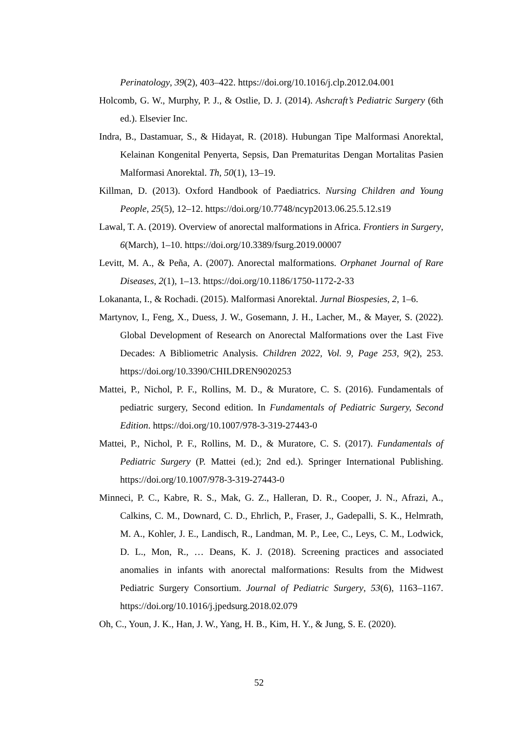Perinatology, 39(2), 403–422. https://doi.org/10.1016/j.clp.2012.04.001
Holcomb, G. W., Murphy, P. J., & Ostlie, D. J. (2014). Ashcraft’s Pediatric Surgery (6th ed.). Elsevier Inc.
Indra, B., Dastamuar, S., & Hidayat, R. (2018). Hubungan Tipe Malformasi Anorektal, Kelainan Kongenital Penyerta, Sepsis, Dan Prematuritas Dengan Mortalitas Pasien Malformasi Anorektal. Th, 50(1), 13–19.
Killman, D. (2013). Oxford Handbook of Paediatrics. Nursing Children and Young People, 25(5), 12–12. https://doi.org/10.7748/ncyp2013.06.25.5.12.s19
Lawal, T. A. (2019). Overview of anorectal malformations in Africa. Frontiers in Surgery, 6(March), 1–10. https://doi.org/10.3389/fsurg.2019.00007
Levitt, M. A., & Peña, A. (2007). Anorectal malformations. Orphanet Journal of Rare Diseases, 2(1), 1–13. https://doi.org/10.1186/1750-1172-2-33
Lokananta, I., & Rochadi. (2015). Malformasi Anorektal. Jurnal Biospesies, 2, 1–6.
Martynov, I., Feng, X., Duess, J. W., Gosemann, J. H., Lacher, M., & Mayer, S. (2022). Global Development of Research on Anorectal Malformations over the Last Five Decades: A Bibliometric Analysis. Children 2022, Vol. 9, Page 253, 9(2), 253. https://doi.org/10.3390/CHILDREN9020253
Mattei, P., Nichol, P. F., Rollins, M. D., & Muratore, C. S. (2016). Fundamentals of pediatric surgery, Second edition. In Fundamentals of Pediatric Surgery, Second Edition. https://doi.org/10.1007/978-3-319-27443-0
Mattei, P., Nichol, P. F., Rollins, M. D., & Muratore, C. S. (2017). Fundamentals of Pediatric Surgery (P. Mattei (ed.); 2nd ed.). Springer International Publishing. https://doi.org/10.1007/978-3-319-27443-0
Minneci, P. C., Kabre, R. S., Mak, G. Z., Halleran, D. R., Cooper, J. N., Afrazi, A., Calkins, C. M., Downard, C. D., Ehrlich, P., Fraser, J., Gadepalli, S. K., Helmrath, M. A., Kohler, J. E., Landisch, R., Landman, M. P., Lee, C., Leys, C. M., Lodwick, D. L., Mon, R., … Deans, K. J. (2018). Screening practices and associated anomalies in infants with anorectal malformations: Results from the Midwest Pediatric Surgery Consortium. Journal of Pediatric Surgery, 53(6), 1163–1167. https://doi.org/10.1016/j.jpedsurg.2018.02.079
Oh, C., Youn, J. K., Han, J. W., Yang, H. B., Kim, H. Y., & Jung, S. E. (2020).
52